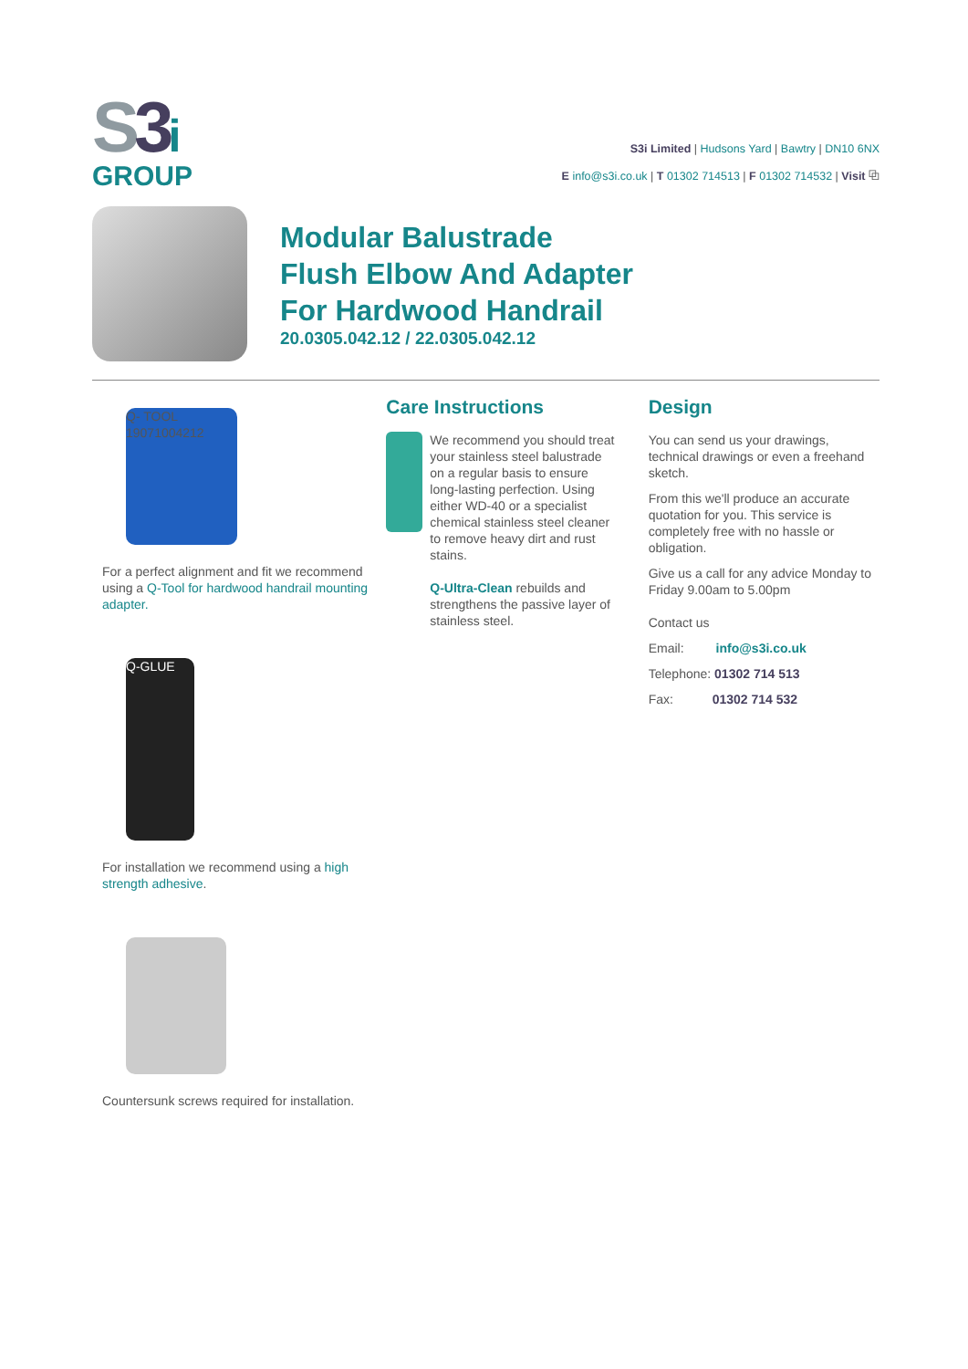S 3 i
GROUP
S3i Limited | Hudsons Yard | Bawtry | DN10 6NX
E info@s3i.co.uk | T 01302 714513 | F 01302 714532 | Visit ⧉
Modular Balustrade
Flush Elbow And Adapter
For Hardwood Handrail
20.0305.042.12 / 22.0305.042.12
Q- TOOL 19071004212
For a perfect alignment and fit we recommend using a Q-Tool for hardwood handrail mounting adapter.
Q-GLUE
For installation we recommend using a high strength adhesive.
Countersunk screws required for installation.
Care Instructions
We recommend you should treat your stainless steel balustrade on a regular basis to ensure long-lasting perfection. Using either WD-40 or a specialist chemical stainless steel cleaner to remove heavy dirt and rust stains.
Q-Ultra-Clean rebuilds and strengthens the passive layer of stainless steel.
Design
You can send us your drawings, technical drawings or even a freehand sketch.
From this we'll produce an accurate quotation for you. This service is completely free with no hassle or obligation.
Give us a call for any advice Monday to Friday 9.00am to 5.00pm
Contact us
Email: info@s3i.co.uk
Telephone: 01302 714 513
Fax: 01302 714 532